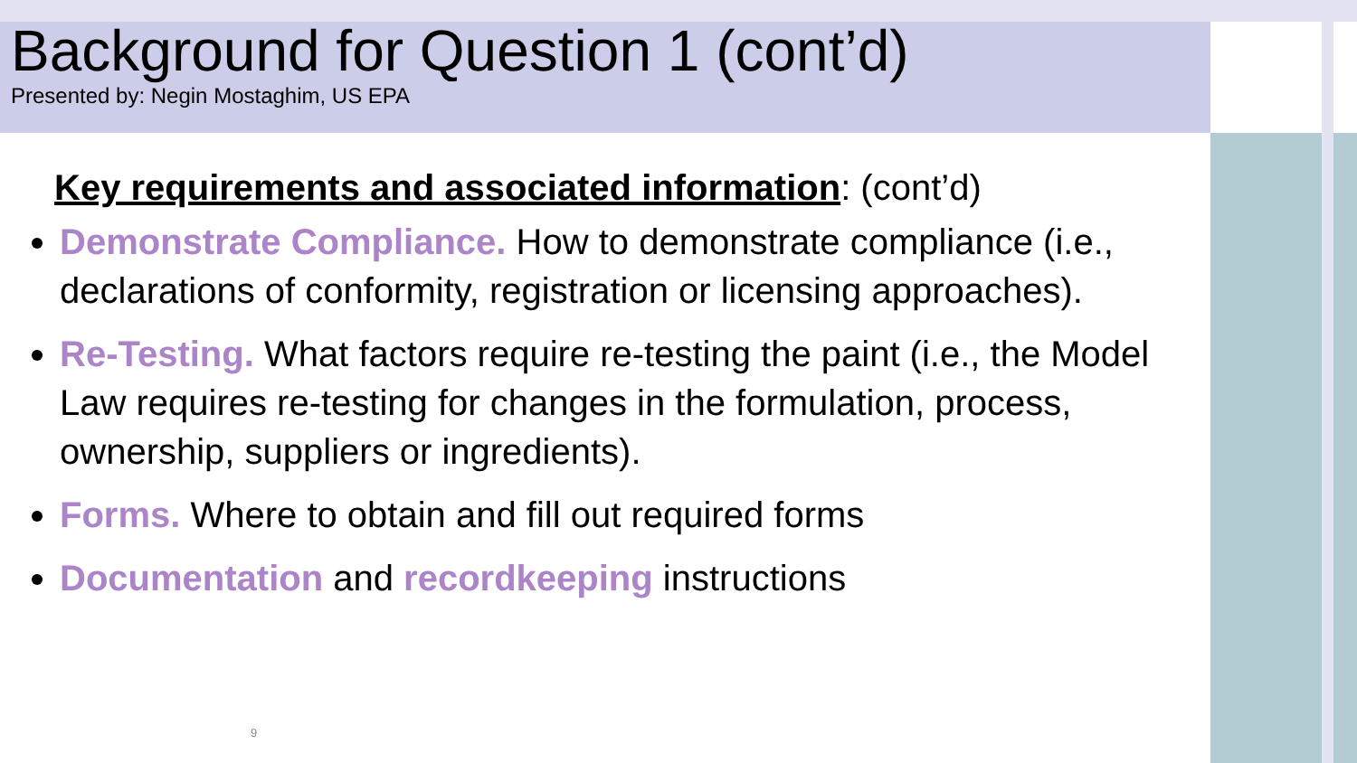Background for Question 1 (cont’d)
Presented by: Negin Mostaghim, US EPA
Key requirements and associated information: (cont’d)
Demonstrate Compliance. How to demonstrate compliance (i.e., declarations of conformity, registration or licensing approaches).
Re-Testing. What factors require re-testing the paint (i.e., the Model Law requires re-testing for changes in the formulation, process, ownership, suppliers or ingredients).
Forms. Where to obtain and fill out required forms
Documentation and recordkeeping instructions
9